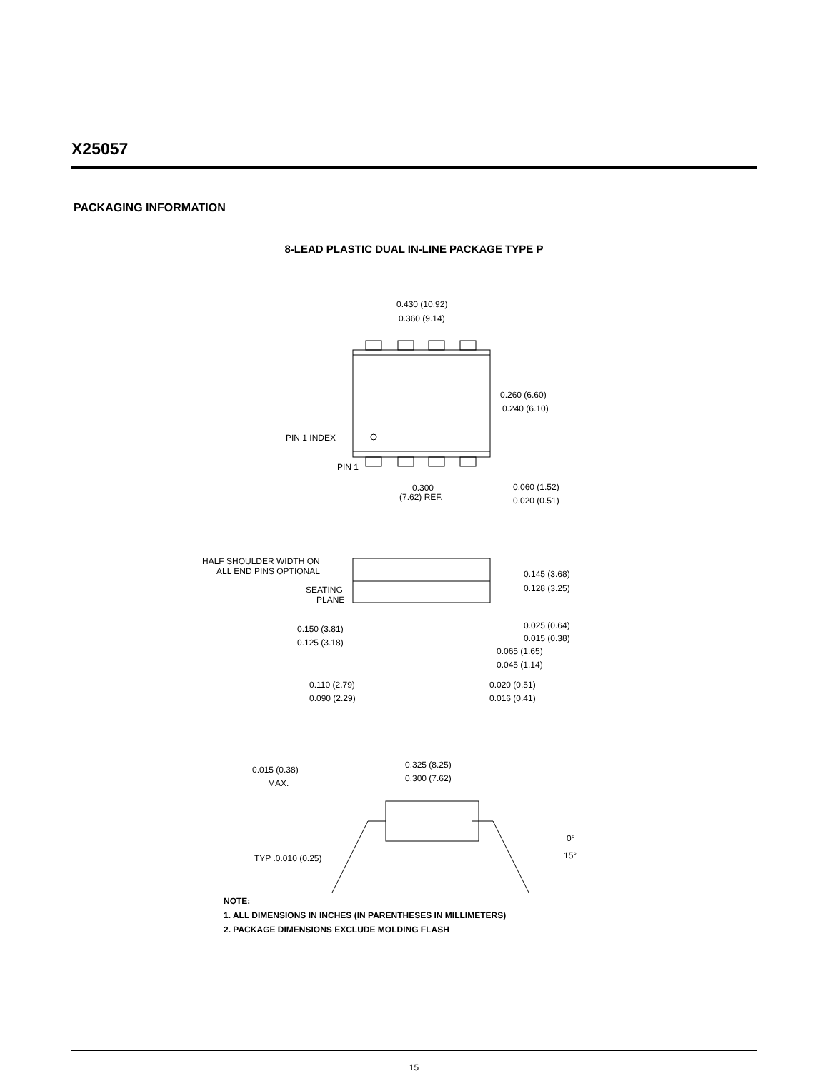X25057
PACKAGING INFORMATION
8-LEAD PLASTIC DUAL IN-LINE PACKAGE TYPE P
0.430 (10.92)
0.360 (9.14)
0.260 (6.60)
0.240 (6.10)
PIN 1 INDEX
PIN 1
0.300
(7.62) REF.
0.060 (1.52)
0.020 (0.51)
HALF SHOULDER WIDTH ON
ALL END PINS OPTIONAL
SEATING
PLANE
0.145 (3.68)
0.128 (3.25)
0.025 (0.64)
0.015 (0.38)
0.150 (3.81)
0.125 (3.18)
0.065 (1.65)
0.045 (1.14)
0.110 (2.79)
0.090 (2.29)
0.020 (0.51)
0.016 (0.41)
0.325 (8.25)
0.300 (7.62)
0.015 (0.38)
MAX.
TYP .0.010 (0.25)
0°
15°
NOTE:
1. ALL DIMENSIONS IN INCHES (IN PARENTHESES IN MILLIMETERS)
2. PACKAGE DIMENSIONS EXCLUDE MOLDING FLASH
15